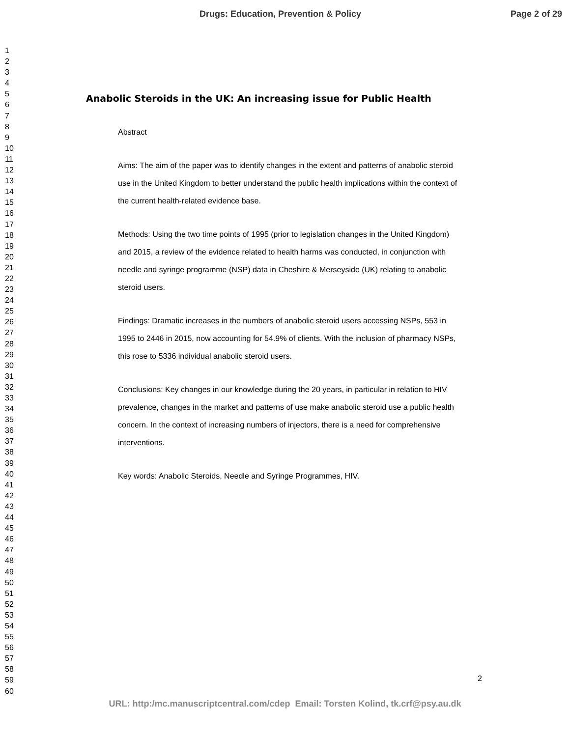Drugs: Education, Prevention & Policy Page 2 of 29
1
2
3
4
5
6
7
8
9
10
11
12
13
14
15
16
17
18
19
20
21
22
23
24
25
26
27
28
29
30
31
32
33
34
35
36
37
38
39
40
41
42
43
44
45
46
47
48
49
50
51
52
53
54
55
56
57
58
59
60
Anabolic Steroids in the UK: An increasing issue for Public Health
Abstract
Aims: The aim of the paper was to identify changes in the extent and patterns of anabolic steroid use in the United Kingdom to better understand the public health implications within the context of the current health-related evidence base.
Methods: Using the two time points of 1995 (prior to legislation changes in the United Kingdom) and 2015, a review of the evidence related to health harms was conducted, in conjunction with needle and syringe programme (NSP) data in Cheshire & Merseyside (UK) relating to anabolic steroid users.
Findings: Dramatic increases in the numbers of anabolic steroid users accessing NSPs, 553 in 1995 to 2446 in 2015, now accounting for 54.9% of clients. With the inclusion of pharmacy NSPs, this rose to 5336 individual anabolic steroid users.
Conclusions: Key changes in our knowledge during the 20 years, in particular in relation to HIV prevalence, changes in the market and patterns of use make anabolic steroid use a public health concern. In the context of increasing numbers of injectors, there is a need for comprehensive interventions.
Key words: Anabolic Steroids, Needle and Syringe Programmes, HIV.
2
URL: http:/mc.manuscriptcentral.com/cdep Email: Torsten Kolind, tk.crf@psy.au.dk